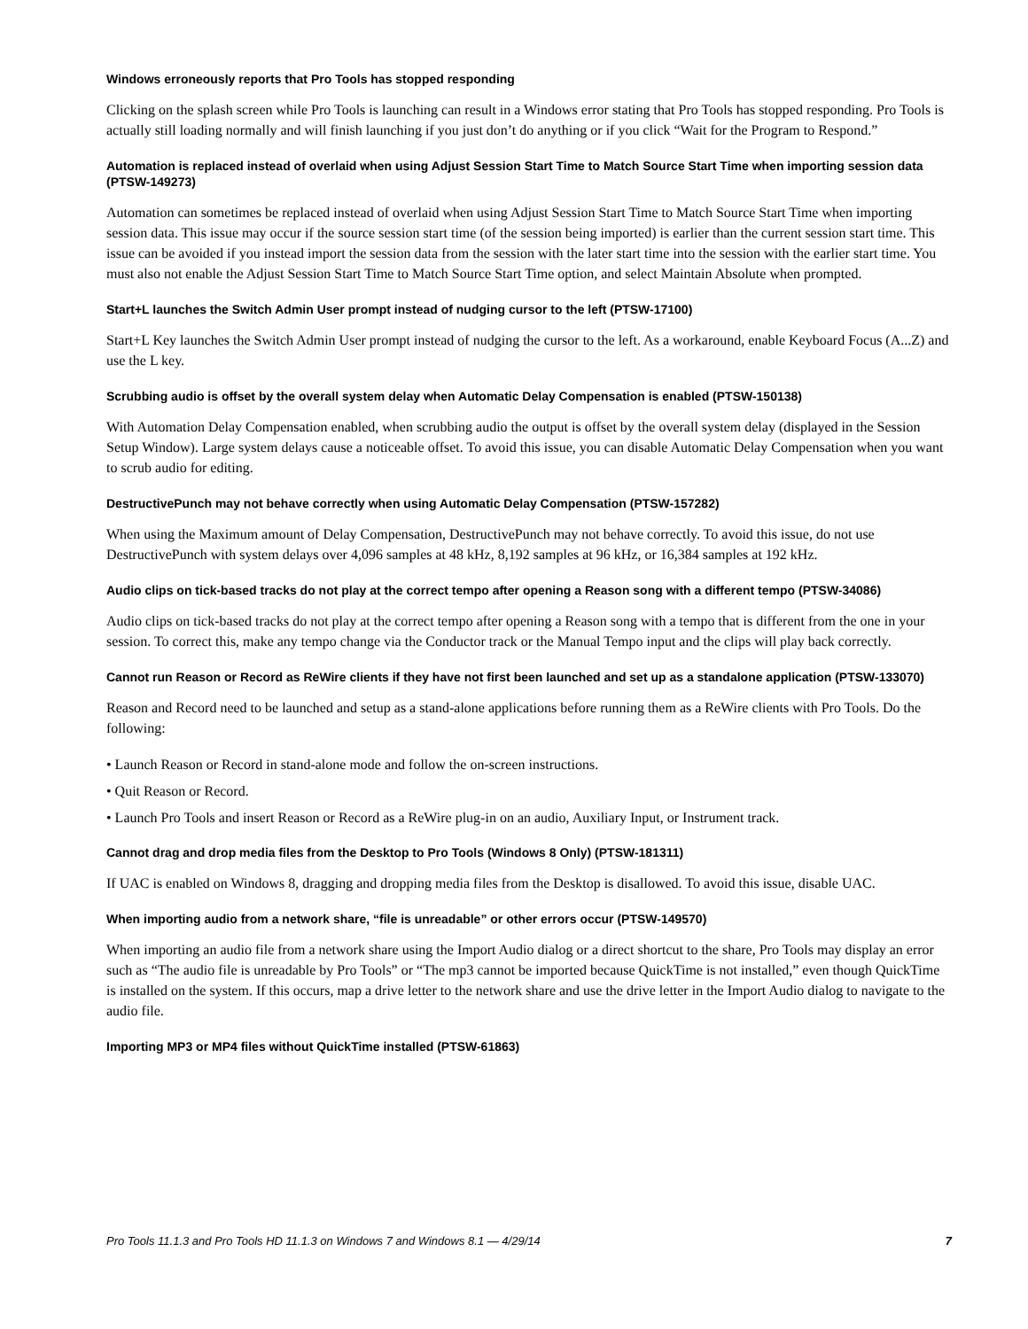Windows erroneously reports that Pro Tools has stopped responding
Clicking on the splash screen while Pro Tools is launching can result in a Windows error stating that Pro Tools has stopped responding. Pro Tools is actually still loading normally and will finish launching if you just don’t do anything or if you click “Wait for the Program to Respond.”
Automation is replaced instead of overlaid when using Adjust Session Start Time to Match Source Start Time when importing session data (PTSW-149273)
Automation can sometimes be replaced instead of overlaid when using Adjust Session Start Time to Match Source Start Time when importing session data. This issue may occur if the source session start time (of the session being imported) is earlier than the current session start time. This issue can be avoided if you instead import the session data from the session with the later start time into the session with the earlier start time. You must also not enable the Adjust Session Start Time to Match Source Start Time option, and select Maintain Absolute when prompted.
Start+L launches the Switch Admin User prompt instead of nudging cursor to the left (PTSW-17100)
Start+L Key launches the Switch Admin User prompt instead of nudging the cursor to the left. As a workaround, enable Keyboard Focus (A...Z) and use the L key.
Scrubbing audio is offset by the overall system delay when Automatic Delay Compensation is enabled (PTSW-150138)
With Automation Delay Compensation enabled, when scrubbing audio the output is offset by the overall system delay (displayed in the Session Setup Window). Large system delays cause a noticeable offset. To avoid this issue, you can disable Automatic Delay Compensation when you want to scrub audio for editing.
DestructivePunch may not behave correctly when using Automatic Delay Compensation (PTSW-157282)
When using the Maximum amount of Delay Compensation, DestructivePunch may not behave correctly. To avoid this issue, do not use DestructivePunch with system delays over 4,096 samples at 48 kHz, 8,192 samples at 96 kHz, or 16,384 samples at 192 kHz.
Audio clips on tick-based tracks do not play at the correct tempo after opening a Reason song with a different tempo (PTSW-34086)
Audio clips on tick-based tracks do not play at the correct tempo after opening a Reason song with a tempo that is different from the one in your session. To correct this, make any tempo change via the Conductor track or the Manual Tempo input and the clips will play back correctly.
Cannot run Reason or Record as ReWire clients if they have not first been launched and set up as a standalone application (PTSW-133070)
Reason and Record need to be launched and setup as a stand-alone applications before running them as a ReWire clients with Pro Tools. Do the following:
• Launch Reason or Record in stand-alone mode and follow the on-screen instructions.
• Quit Reason or Record.
• Launch Pro Tools and insert Reason or Record as a ReWire plug-in on an audio, Auxiliary Input, or Instrument track.
Cannot drag and drop media files from the Desktop to Pro Tools (Windows 8 Only) (PTSW-181311)
If UAC is enabled on Windows 8, dragging and dropping media files from the Desktop is disallowed. To avoid this issue, disable UAC.
When importing audio from a network share, “file is unreadable” or other errors occur (PTSW-149570)
When importing an audio file from a network share using the Import Audio dialog or a direct shortcut to the share, Pro Tools may display an error such as “The audio file is unreadable by Pro Tools” or “The mp3 cannot be imported because QuickTime is not installed,” even though QuickTime is installed on the system. If this occurs, map a drive letter to the network share and use the drive letter in the Import Audio dialog to navigate to the audio file.
Importing MP3 or MP4 files without QuickTime installed (PTSW-61863)
Pro Tools 11.1.3 and Pro Tools HD 11.1.3 on Windows 7 and Windows 8.1 — 4/29/14 7